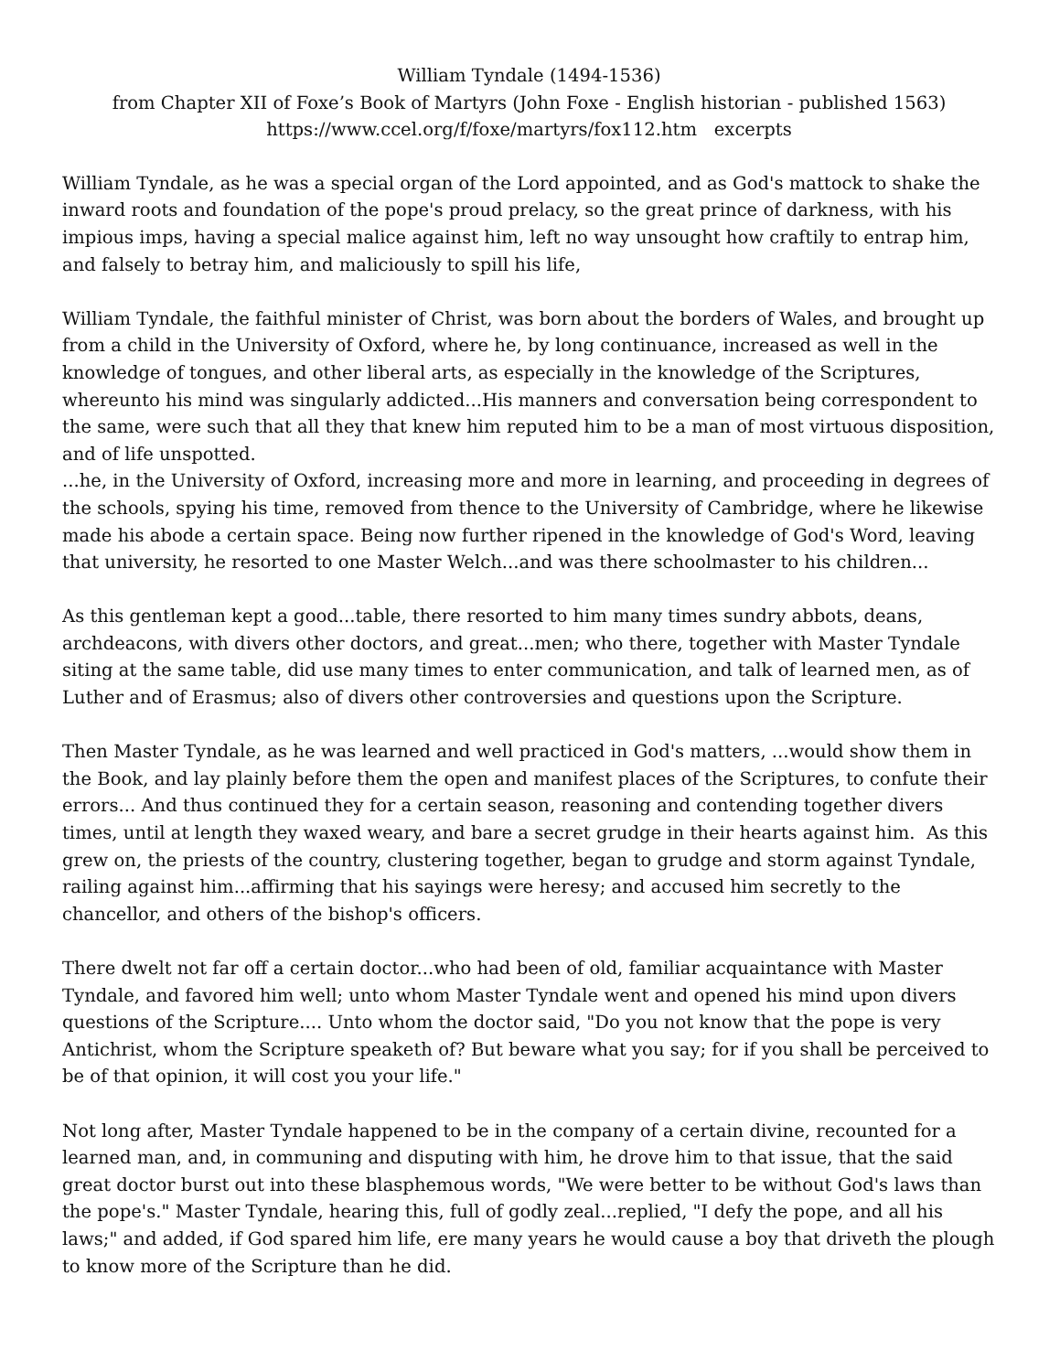William Tyndale (1494-1536)
from Chapter XII of Foxe’s Book of Martyrs (John Foxe - English historian - published 1563)
https://www.ccel.org/f/foxe/martyrs/fox112.htm excerpts
William Tyndale, as he was a special organ of the Lord appointed, and as God's mattock to shake the inward roots and foundation of the pope's proud prelacy, so the great prince of darkness, with his impious imps, having a special malice against him, left no way unsought how craftily to entrap him, and falsely to betray him, and maliciously to spill his life,
William Tyndale, the faithful minister of Christ, was born about the borders of Wales, and brought up from a child in the University of Oxford, where he, by long continuance, increased as well in the knowledge of tongues, and other liberal arts, as especially in the knowledge of the Scriptures, whereunto his mind was singularly addicted...His manners and conversation being correspondent to the same, were such that all they that knew him reputed him to be a man of most virtuous disposition, and of life unspotted.
...he, in the University of Oxford, increasing more and more in learning, and proceeding in degrees of the schools, spying his time, removed from thence to the University of Cambridge, where he likewise made his abode a certain space. Being now further ripened in the knowledge of God's Word, leaving that university, he resorted to one Master Welch...and was there schoolmaster to his children...
As this gentleman kept a good...table, there resorted to him many times sundry abbots, deans, archdeacons, with divers other doctors, and great...men; who there, together with Master Tyndale siting at the same table, did use many times to enter communication, and talk of learned men, as of Luther and of Erasmus; also of divers other controversies and questions upon the Scripture.
Then Master Tyndale, as he was learned and well practiced in God's matters, ...would show them in the Book, and lay plainly before them the open and manifest places of the Scriptures, to confute their errors... And thus continued they for a certain season, reasoning and contending together divers times, until at length they waxed weary, and bare a secret grudge in their hearts against him. As this grew on, the priests of the country, clustering together, began to grudge and storm against Tyndale, railing against him...affirming that his sayings were heresy; and accused him secretly to the chancellor, and others of the bishop's officers.
There dwelt not far off a certain doctor...who had been of old, familiar acquaintance with Master Tyndale, and favored him well; unto whom Master Tyndale went and opened his mind upon divers questions of the Scripture.... Unto whom the doctor said, "Do you not know that the pope is very Antichrist, whom the Scripture speaketh of? But beware what you say; for if you shall be perceived to be of that opinion, it will cost you your life."
Not long after, Master Tyndale happened to be in the company of a certain divine, recounted for a learned man, and, in communing and disputing with him, he drove him to that issue, that the said great doctor burst out into these blasphemous words, "We were better to be without God's laws than the pope's." Master Tyndale, hearing this, full of godly zeal...replied, "I defy the pope, and all his laws;" and added, if God spared him life, ere many years he would cause a boy that driveth the plough to know more of the Scripture than he did.